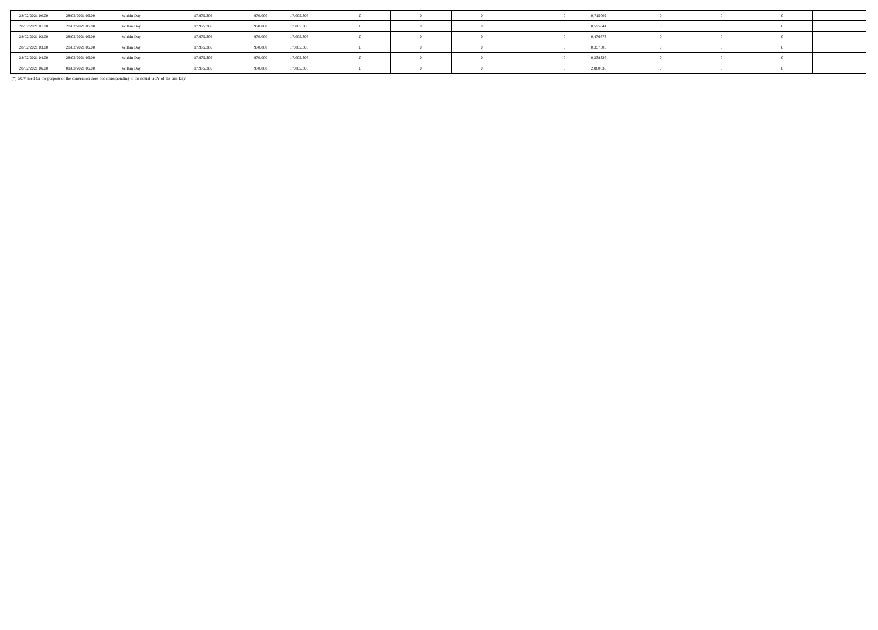| 28/02/2021 00.00 | 28/02/2021 06.00 | Within Day | 17.975.306 | 970.000 | 17.005.306 | 0 | 0 | 0 | 0 | 0,715009 | 0 | 0 | 0 | |
| 28/02/2021 01.00 | 28/02/2021 06.00 | Within Day | 17.975.306 | 970.000 | 17.005.306 | 0 | 0 | 0 | 0 | 0,595841 | 0 | 0 | 0 | |
| 28/02/2021 02.00 | 28/02/2021 06.00 | Within Day | 17.975.306 | 970.000 | 17.005.306 | 0 | 0 | 0 | 0 | 0,476673 | 0 | 0 | 0 | |
| 28/02/2021 03.00 | 28/02/2021 06.00 | Within Day | 17.975.306 | 970.000 | 17.005.306 | 0 | 0 | 0 | 0 | 0,357505 | 0 | 0 | 0 | |
| 28/02/2021 04.00 | 28/02/2021 06.00 | Within Day | 17.975.306 | 970.000 | 17.005.306 | 0 | 0 | 0 | 0 | 0,238336 | 0 | 0 | 0 | |
| 28/02/2021 06.00 | 01/03/2021 06.00 | Within Day | 17.975.306 | 970.000 | 17.005.306 | 0 | 0 | 0 | 0 | 2,860036 | 0 | 0 | 0 | |
(*) GCV used for the purpose of the conversion does not corresponding to the actual GCV of the Gas Day